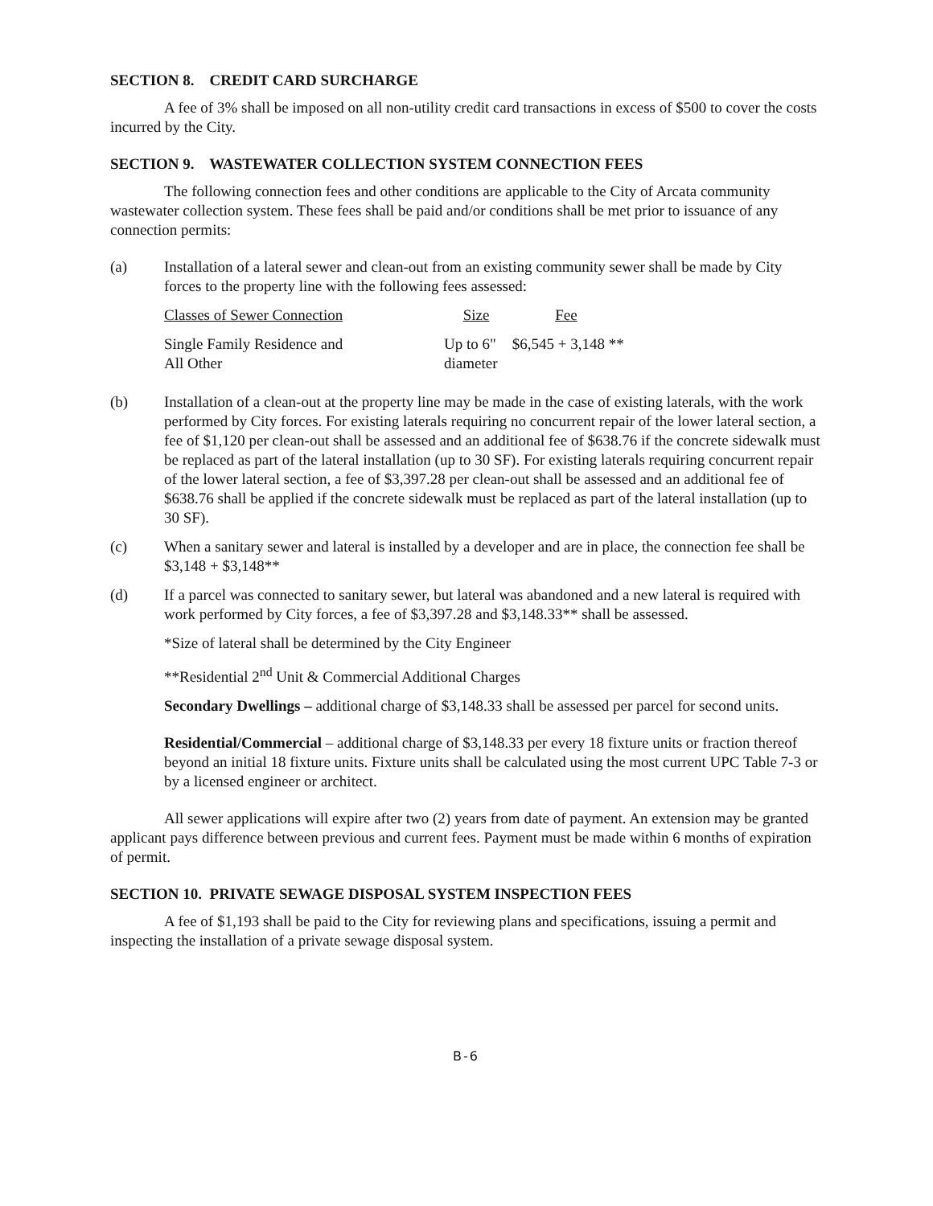SECTION 8. CREDIT CARD SURCHARGE
A fee of 3% shall be imposed on all non-utility credit card transactions in excess of $500 to cover the costs incurred by the City.
SECTION 9. WASTEWATER COLLECTION SYSTEM CONNECTION FEES
The following connection fees and other conditions are applicable to the City of Arcata community wastewater collection system. These fees shall be paid and/or conditions shall be met prior to issuance of any connection permits:
(a) Installation of a lateral sewer and clean-out from an existing community sewer shall be made by City forces to the property line with the following fees assessed:
| Classes of Sewer Connection | Size | Fee |
| --- | --- | --- |
| Single Family Residence and All Other | Up to 6" diameter | $6,545 + 3,148 ** |
(b) Installation of a clean-out at the property line may be made in the case of existing laterals, with the work performed by City forces. For existing laterals requiring no concurrent repair of the lower lateral section, a fee of $1,120 per clean-out shall be assessed and an additional fee of $638.76 if the concrete sidewalk must be replaced as part of the lateral installation (up to 30 SF). For existing laterals requiring concurrent repair of the lower lateral section, a fee of $3,397.28 per clean-out shall be assessed and an additional fee of $638.76 shall be applied if the concrete sidewalk must be replaced as part of the lateral installation (up to 30 SF).
(c) When a sanitary sewer and lateral is installed by a developer and are in place, the connection fee shall be $3,148 + $3,148**
(d) If a parcel was connected to sanitary sewer, but lateral was abandoned and a new lateral is required with work performed by City forces, a fee of $3,397.28 and $3,148.33** shall be assessed.
*Size of lateral shall be determined by the City Engineer
**Residential 2<sup>nd</sup> Unit & Commercial Additional Charges
Secondary Dwellings – additional charge of $3,148.33 shall be assessed per parcel for second units.
Residential/Commercial – additional charge of $3,148.33 per every 18 fixture units or fraction thereof beyond an initial 18 fixture units. Fixture units shall be calculated using the most current UPC Table 7-3 or by a licensed engineer or architect.
All sewer applications will expire after two (2) years from date of payment. An extension may be granted applicant pays difference between previous and current fees. Payment must be made within 6 months of expiration of permit.
SECTION 10. PRIVATE SEWAGE DISPOSAL SYSTEM INSPECTION FEES
A fee of $1,193 shall be paid to the City for reviewing plans and specifications, issuing a permit and inspecting the installation of a private sewage disposal system.
B-6